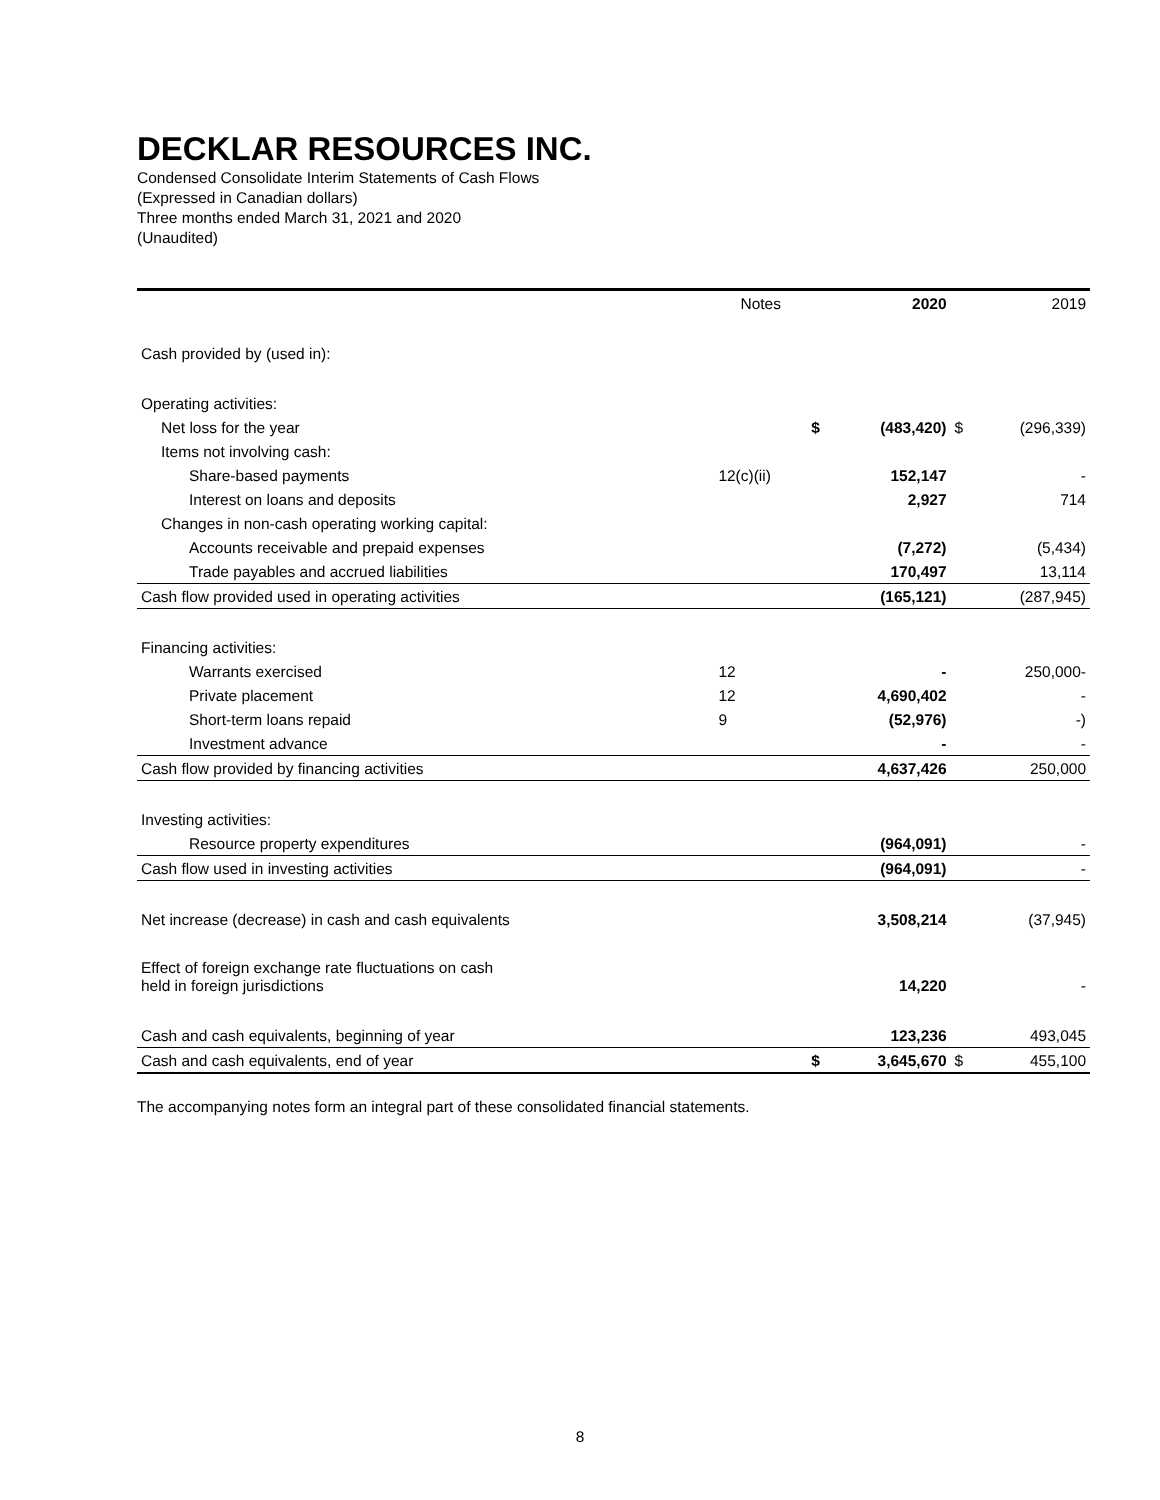DECKLAR RESOURCES INC.
Condensed Consolidate Interim Statements of Cash Flows
(Expressed in Canadian dollars)
Three months ended March 31, 2021 and 2020
(Unaudited)
| | Notes | | 2020 | | 2019 |
| --- | --- | --- | --- | --- | --- |
| Cash provided by (used in): | | | | | |
| Operating activities: | | | | | |
| Net loss for the year | | $ | (483,420) | $ | (296,339) |
| Items not involving cash: | | | | | |
| Share-based payments | 12(c)(ii) | | 152,147 | | - |
| Interest on loans and deposits | | | 2,927 | | 714 |
| Changes in non-cash operating working capital: | | | | | |
| Accounts receivable and prepaid expenses | | | (7,272) | | (5,434) |
| Trade payables and accrued liabilities | | | 170,497 | | 13,114 |
| Cash flow provided used in operating activities | | | (165,121) | | (287,945) |
| Financing activities: | | | | | |
| Warrants exercised | 12 | | - | | 250,000- |
| Private placement | 12 | | 4,690,402 | | - |
| Short-term loans repaid | 9 | | (52,976) | | -) |
| Investment advance | | | - | | - |
| Cash flow provided by financing activities | | | 4,637,426 | | 250,000 |
| Investing activities: | | | | | |
| Resource property expenditures | | | (964,091) | | - |
| Cash flow used in investing activities | | | (964,091) | | - |
| Net increase (decrease) in cash and cash equivalents | | | 3,508,214 | | (37,945) |
| Effect of foreign exchange rate fluctuations on cash held in foreign jurisdictions | | | 14,220 | | - |
| Cash and cash equivalents, beginning of year | | | 123,236 | | 493,045 |
| Cash and cash equivalents, end of year | | $ | 3,645,670 | $ | 455,100 |
The accompanying notes form an integral part of these consolidated financial statements.
8